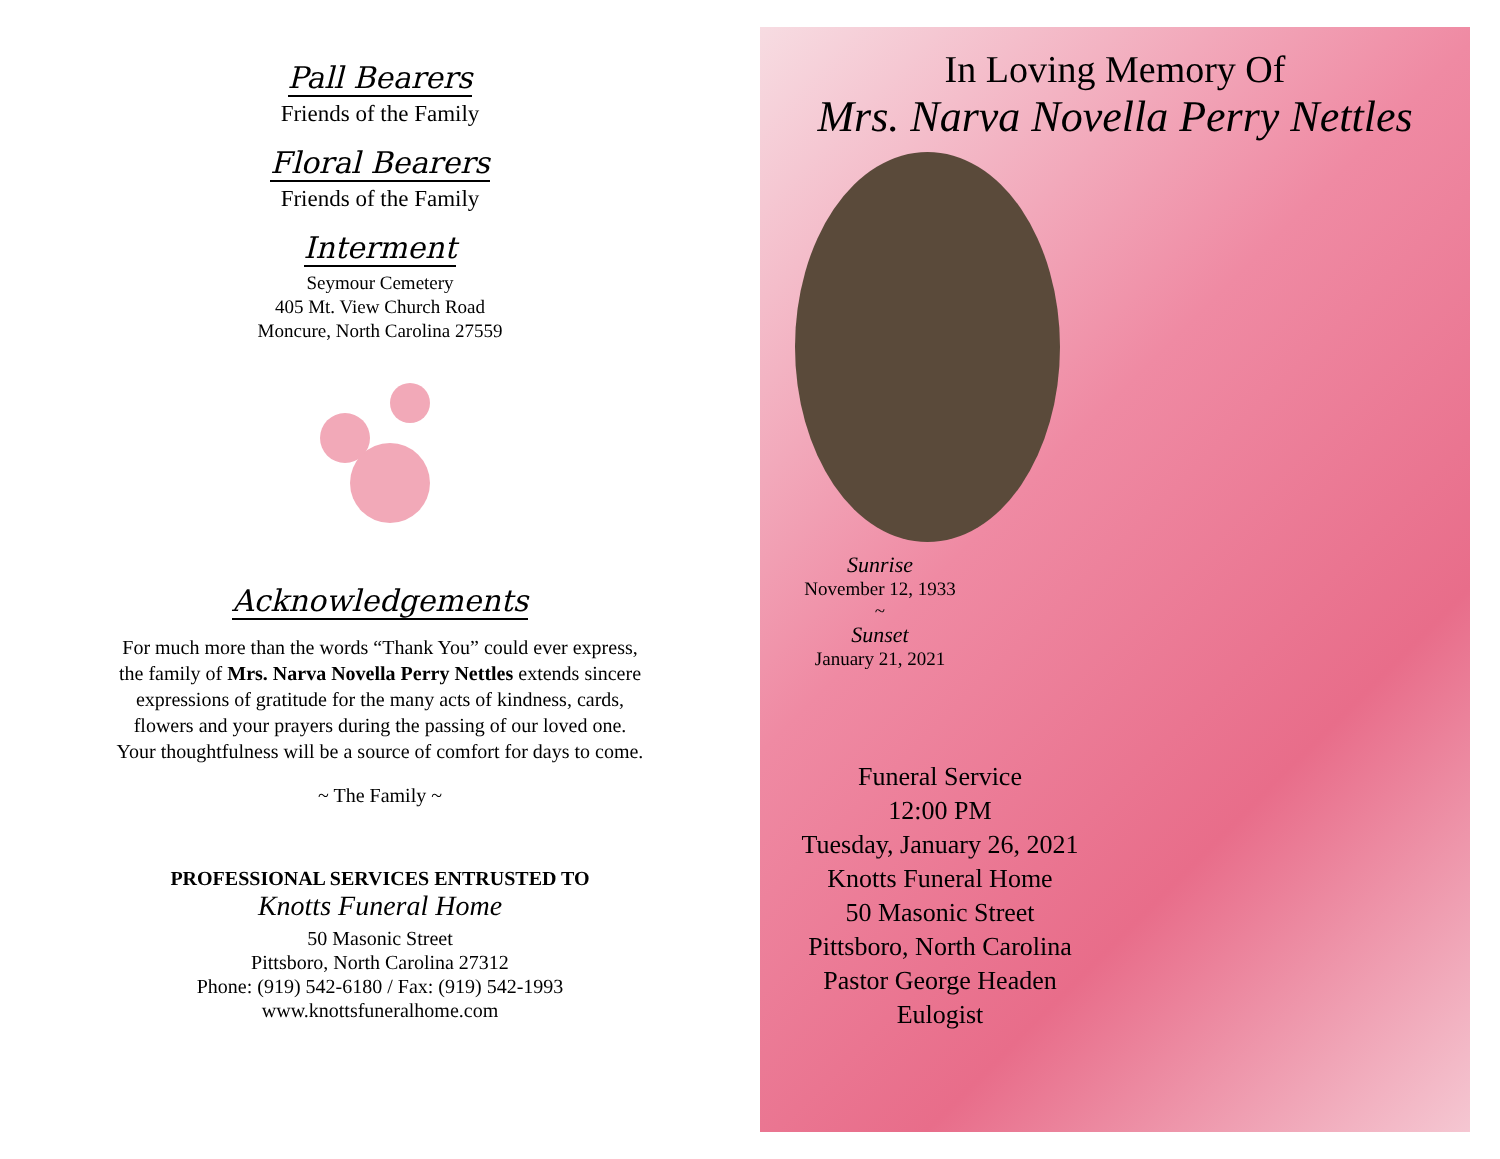Pall Bearers
Friends of the Family
Floral Bearers
Friends of the Family
Interment
Seymour Cemetery
405 Mt. View Church Road
Moncure, North Carolina 27559
Acknowledgements
For much more than the words “Thank You” could ever express, the family of Mrs. Narva Novella Perry Nettles extends sincere expressions of gratitude for the many acts of kindness, cards, flowers and your prayers during the passing of our loved one. Your thoughtfulness will be a source of comfort for days to come.
~ The Family ~
PROFESSIONAL SERVICES ENTRUSTED TO
Knotts Funeral Home
50 Masonic Street
Pittsboro, North Carolina 27312
Phone: (919) 542-6180 / Fax: (919) 542-1993
www.knottsfuneralhome.com
In Loving Memory Of
Mrs. Narva Novella Perry Nettles
Sunrise
November 12, 1933
~
Sunset
January 21, 2021
Funeral Service
12:00 PM
Tuesday, January 26, 2021
Knotts Funeral Home
50 Masonic Street
Pittsboro, North Carolina
Pastor George Headen
Eulogist